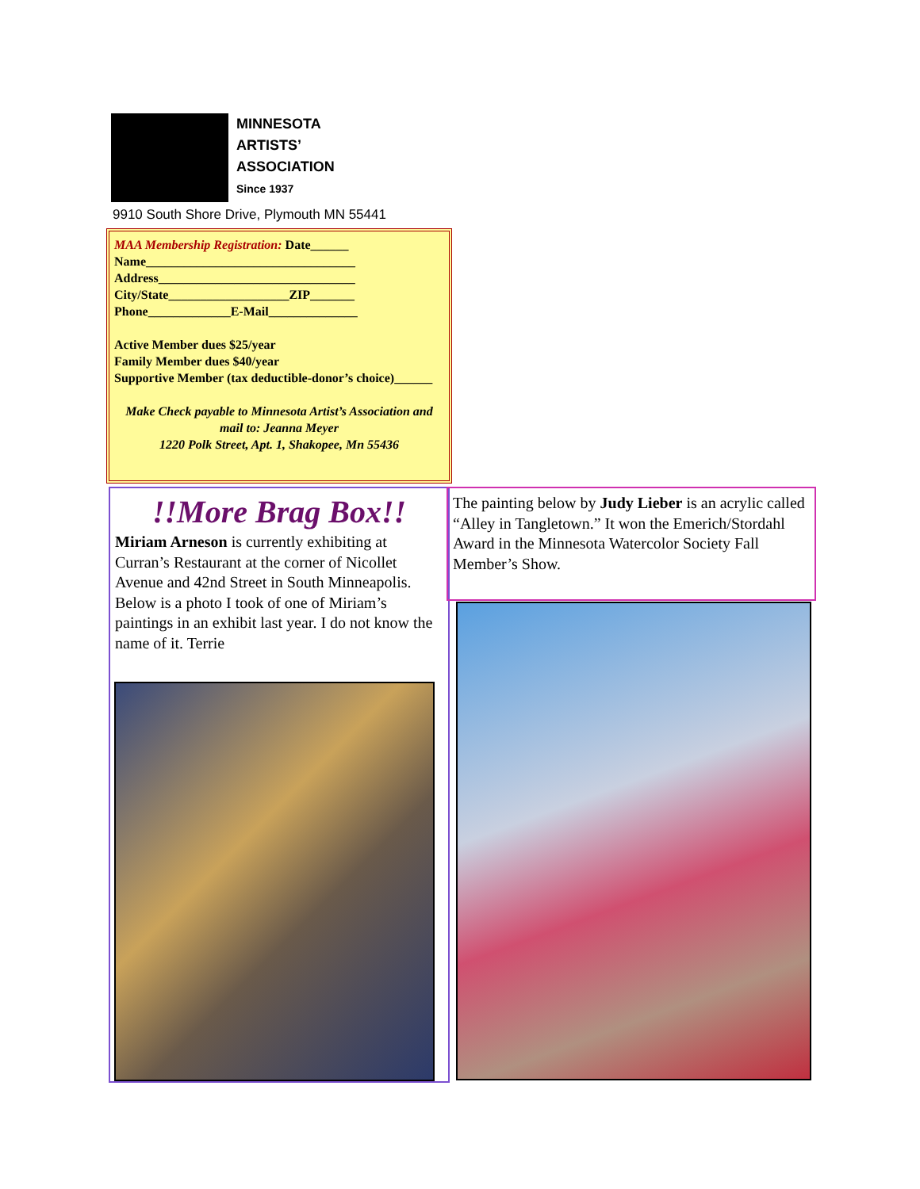MINNESOTA
ARTISTS’
ASSOCIATION
Since 1937
9910 South Shore Drive, Plymouth MN 55441
MAA Membership Registration: Date______
Name_________________________________
Address_______________________________
City/State___________________ZIP_______
Phone_____________E-Mail______________
Active Member dues $25/year
Family Member dues $40/year
Supportive Member (tax deductible-donor’s choice)______
Make Check payable to Minnesota Artist’s Association and mail to: Jeanna Meyer
1220 Polk Street, Apt. 1, Shakopee, Mn 55436
!!More Brag Box!!
Miriam Arneson is currently exhibiting at Curran’s Restaurant at the corner of Nicollet Avenue and 42nd Street in South Minneapolis. Below is a photo I took of one of Miriam’s paintings in an exhibit last year. I do not know the name of it. Terrie
The painting below by Judy Lieber is an acrylic called “Alley in Tangletown.” It won the Emerich/Stordahl Award in the Minnesota Watercolor Society Fall Member’s Show.